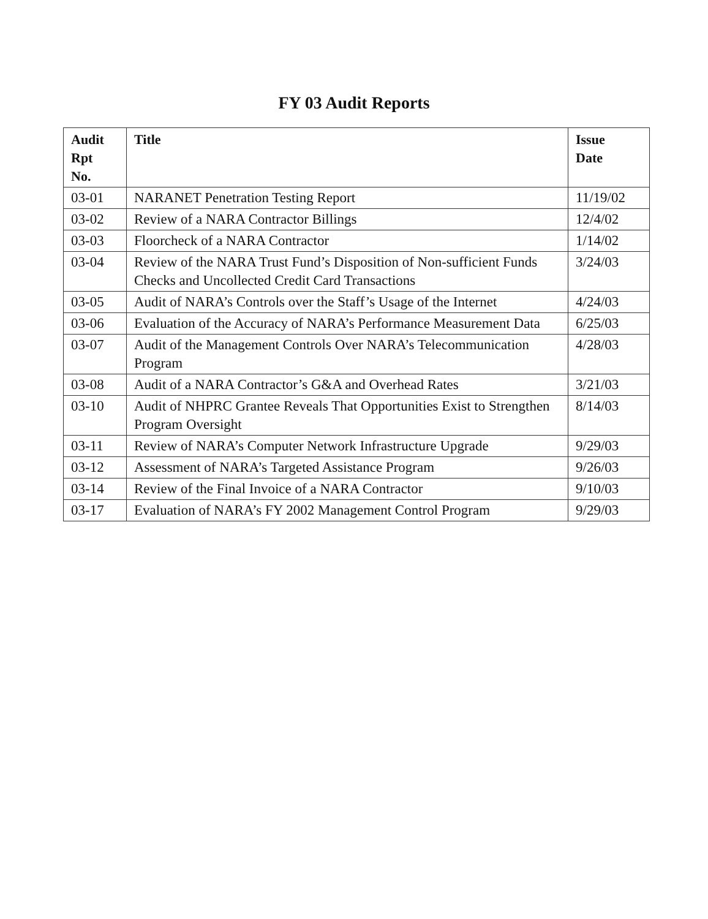FY 03 Audit Reports
| Audit Rpt No. | Title | Issue Date |
| --- | --- | --- |
| 03-01 | NARANET Penetration Testing Report | 11/19/02 |
| 03-02 | Review of a NARA Contractor Billings | 12/4/02 |
| 03-03 | Floorcheck of a NARA Contractor | 1/14/02 |
| 03-04 | Review of the NARA Trust Fund’s Disposition of Non-sufficient Funds Checks and Uncollected Credit Card Transactions | 3/24/03 |
| 03-05 | Audit of NARA’s Controls over the Staff’s Usage of the Internet | 4/24/03 |
| 03-06 | Evaluation of the Accuracy of NARA’s Performance Measurement Data | 6/25/03 |
| 03-07 | Audit of the Management Controls Over NARA’s Telecommunication Program | 4/28/03 |
| 03-08 | Audit of a NARA Contractor’s G&A and Overhead Rates | 3/21/03 |
| 03-10 | Audit of NHPRC Grantee Reveals That Opportunities Exist to Strengthen Program Oversight | 8/14/03 |
| 03-11 | Review of NARA’s Computer Network Infrastructure Upgrade | 9/29/03 |
| 03-12 | Assessment of NARA’s Targeted Assistance Program | 9/26/03 |
| 03-14 | Review of the Final Invoice of a NARA Contractor | 9/10/03 |
| 03-17 | Evaluation of NARA’s FY 2002 Management Control Program | 9/29/03 |